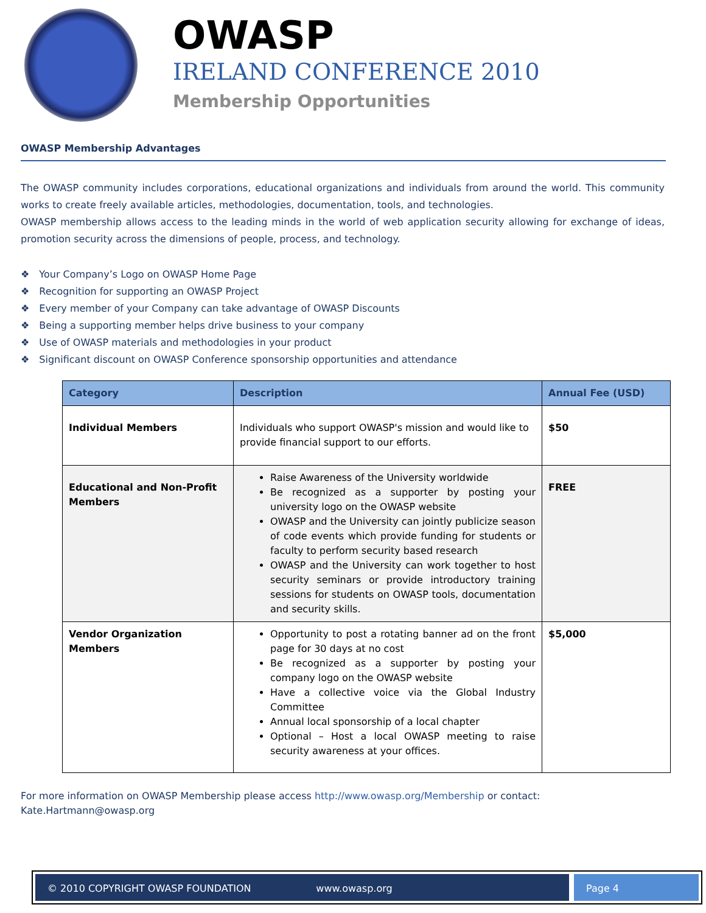OWASP
IRELAND CONFERENCE 2010
Membership Opportunities
OWASP Membership Advantages
The OWASP community includes corporations, educational organizations and individuals from around the world. This community works to create freely available articles, methodologies, documentation, tools, and technologies.
OWASP membership allows access to the leading minds in the world of web application security allowing for exchange of ideas, promotion security across the dimensions of people, process, and technology.
❖ Your Company’s Logo on OWASP Home Page
❖ Recognition for supporting an OWASP Project
❖ Every member of your Company can take advantage of OWASP Discounts
❖ Being a supporting member helps drive business to your company
❖ Use of OWASP materials and methodologies in your product
❖ Significant discount on OWASP Conference sponsorship opportunities and attendance
| Category | Description | Annual Fee (USD) |
| --- | --- | --- |
| Individual Members | Individuals who support OWASP's mission and would like to provide financial support to our efforts. | $50 |
| Educational and Non-Profit Members | Raise Awareness of the University worldwide Be recognized as a supporter by posting your university logo on the OWASP website OWASP and the University can jointly publicize season of code events which provide funding for students or faculty to perform security based research OWASP and the University can work together to host security seminars or provide introductory training sessions for students on OWASP tools, documentation and security skills. | FREE |
| Vendor Organization Members | Opportunity to post a rotating banner ad on the front page for 30 days at no cost Be recognized as a supporter by posting your company logo on the OWASP website Have a collective voice via the Global Industry Committee Annual local sponsorship of a local chapter Optional – Host a local OWASP meeting to raise security awareness at your offices. | $5,000 |
For more information on OWASP Membership please access http://www.owasp.org/Membership or contact: Kate.Hartmann@owasp.org
© 2010 COPYRIGHT OWASP FOUNDATION www.owasp.org
Page 4